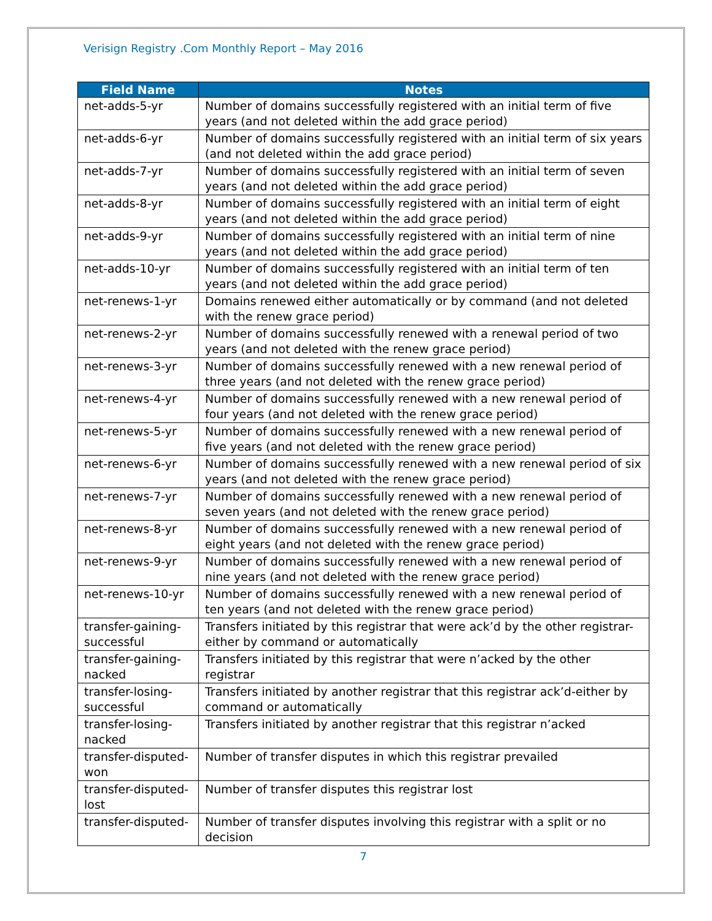Verisign Registry .Com Monthly Report – May 2016
| Field Name | Notes |
| --- | --- |
| net-adds-5-yr | Number of domains successfully registered with an initial term of five years (and not deleted within the add grace period) |
| net-adds-6-yr | Number of domains successfully registered with an initial term of six years (and not deleted within the add grace period) |
| net-adds-7-yr | Number of domains successfully registered with an initial term of seven years (and not deleted within the add grace period) |
| net-adds-8-yr | Number of domains successfully registered with an initial term of eight years (and not deleted within the add grace period) |
| net-adds-9-yr | Number of domains successfully registered with an initial term of nine years (and not deleted within the add grace period) |
| net-adds-10-yr | Number of domains successfully registered with an initial term of ten years (and not deleted within the add grace period) |
| net-renews-1-yr | Domains renewed either automatically or by command (and not deleted with the renew grace period) |
| net-renews-2-yr | Number of domains successfully renewed with a renewal period of two years (and not deleted with the renew grace period) |
| net-renews-3-yr | Number of domains successfully renewed with a new renewal period of three years (and not deleted with the renew grace period) |
| net-renews-4-yr | Number of domains successfully renewed with a new renewal period of four years (and not deleted with the renew grace period) |
| net-renews-5-yr | Number of domains successfully renewed with a new renewal period of five years (and not deleted with the renew grace period) |
| net-renews-6-yr | Number of domains successfully renewed with a new renewal period of six years (and not deleted with the renew grace period) |
| net-renews-7-yr | Number of domains successfully renewed with a new renewal period of seven years (and not deleted with the renew grace period) |
| net-renews-8-yr | Number of domains successfully renewed with a new renewal period of eight years (and not deleted with the renew grace period) |
| net-renews-9-yr | Number of domains successfully renewed with a new renewal period of nine years (and not deleted with the renew grace period) |
| net-renews-10-yr | Number of domains successfully renewed with a new renewal period of ten years (and not deleted with the renew grace period) |
| transfer-gaining-successful | Transfers initiated by this registrar that were ack’d by the other registrar-either by command or automatically |
| transfer-gaining-nacked | Transfers initiated by this registrar that were n’acked by the other registrar |
| transfer-losing-successful | Transfers initiated by another registrar that this registrar ack’d-either by command or automatically |
| transfer-losing-nacked | Transfers initiated by another registrar that this registrar n’acked |
| transfer-disputed-won | Number of transfer disputes in which this registrar prevailed |
| transfer-disputed-lost | Number of transfer disputes this registrar lost |
| transfer-disputed- | Number of transfer disputes involving this registrar with a split or no decision |
7